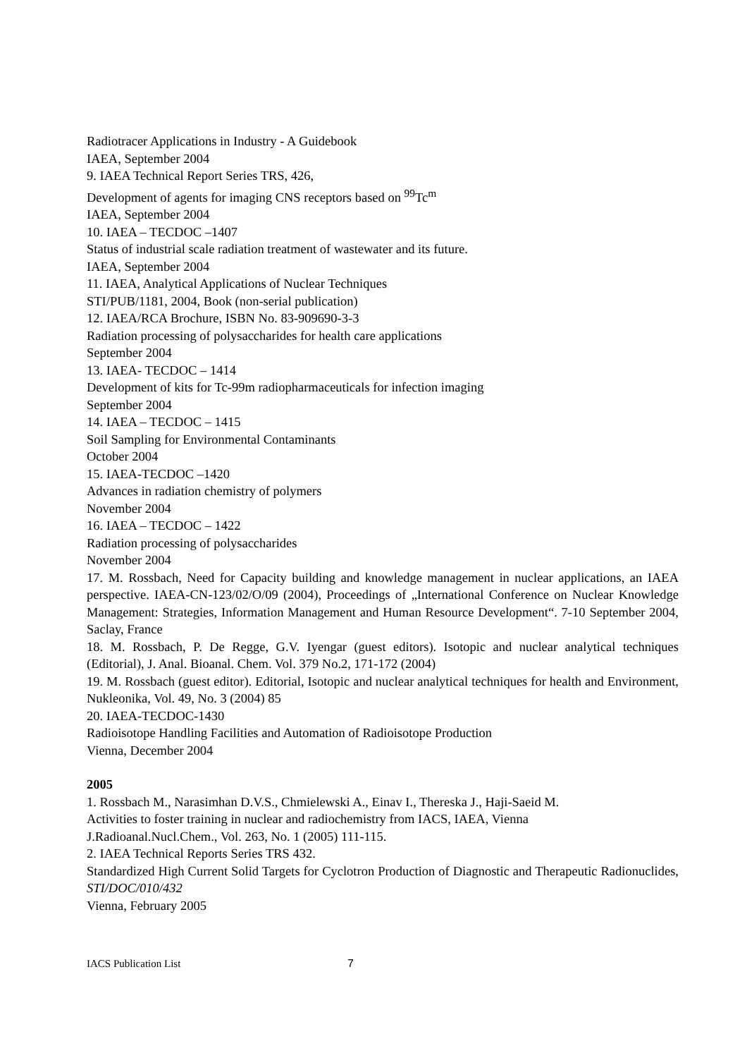Radiotracer Applications in Industry - A Guidebook
IAEA, September 2004
9. IAEA Technical Report Series TRS, 426,
Development of agents for imaging CNS receptors based on <sup>99</sup>Tc<sup>m</sup>
IAEA, September 2004
10. IAEA – TECDOC –1407
Status of industrial scale radiation treatment of wastewater and its future.
IAEA, September 2004
11. IAEA, Analytical Applications of Nuclear Techniques
STI/PUB/1181, 2004, Book (non-serial publication)
12. IAEA/RCA Brochure, ISBN No. 83-909690-3-3
Radiation processing of polysaccharides for health care applications
September 2004
13. IAEA- TECDOC – 1414
Development of kits for Tc-99m radiopharmaceuticals for infection imaging
September 2004
14. IAEA – TECDOC – 1415
Soil Sampling for Environmental Contaminants
October 2004
15. IAEA-TECDOC –1420
Advances in radiation chemistry of polymers
November 2004
16. IAEA – TECDOC – 1422
Radiation processing of polysaccharides
November 2004
17. M. Rossbach, Need for Capacity building and knowledge management in nuclear applications, an IAEA perspective. IAEA-CN-123/02/O/09 (2004), Proceedings of „International Conference on Nuclear Knowledge Management: Strategies, Information Management and Human Resource Development“. 7-10 September 2004, Saclay, France
18. M. Rossbach, P. De Regge, G.V. Iyengar (guest editors). Isotopic and nuclear analytical techniques (Editorial), J. Anal. Bioanal. Chem. Vol. 379 No.2, 171-172 (2004)
19. M. Rossbach (guest editor). Editorial, Isotopic and nuclear analytical techniques for health and Environment, Nukleonika, Vol. 49, No. 3 (2004) 85
20. IAEA-TECDOC-1430
Radioisotope Handling Facilities and Automation of Radioisotope Production
Vienna, December 2004
2005
1. Rossbach M., Narasimhan D.V.S., Chmielewski A., Einav I., Thereska J., Haji-Saeid M.
Activities to foster training in nuclear and radiochemistry from IACS, IAEA, Vienna
J.Radioanal.Nucl.Chem., Vol. 263, No. 1 (2005) 111-115.
2. IAEA Technical Reports Series TRS 432.
Standardized High Current Solid Targets for Cyclotron Production of Diagnostic and Therapeutic Radionuclides, STI/DOC/010/432
Vienna, February 2005
IACS Publication List 7